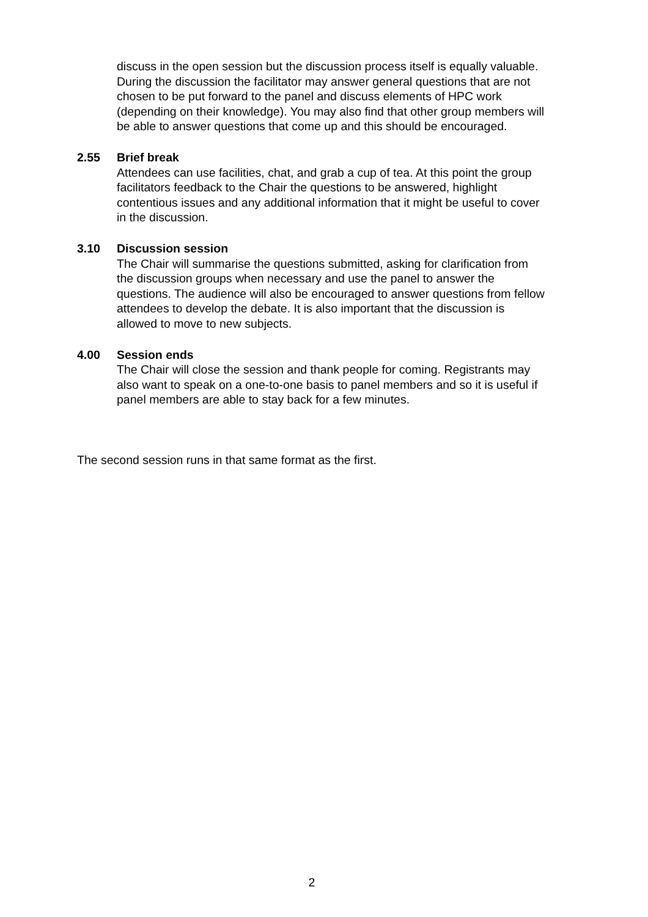discuss in the open session but the discussion process itself is equally valuable. During the discussion the facilitator may answer general questions that are not chosen to be put forward to the panel and discuss elements of HPC work (depending on their knowledge). You may also find that other group members will be able to answer questions that come up and this should be encouraged.
2.55 Brief break
Attendees can use facilities, chat, and grab a cup of tea. At this point the group facilitators feedback to the Chair the questions to be answered, highlight contentious issues and any additional information that it might be useful to cover in the discussion.
3.10 Discussion session
The Chair will summarise the questions submitted, asking for clarification from the discussion groups when necessary and use the panel to answer the questions. The audience will also be encouraged to answer questions from fellow attendees to develop the debate. It is also important that the discussion is allowed to move to new subjects.
4.00 Session ends
The Chair will close the session and thank people for coming. Registrants may also want to speak on a one-to-one basis to panel members and so it is useful if panel members are able to stay back for a few minutes.
The second session runs in that same format as the first.
2